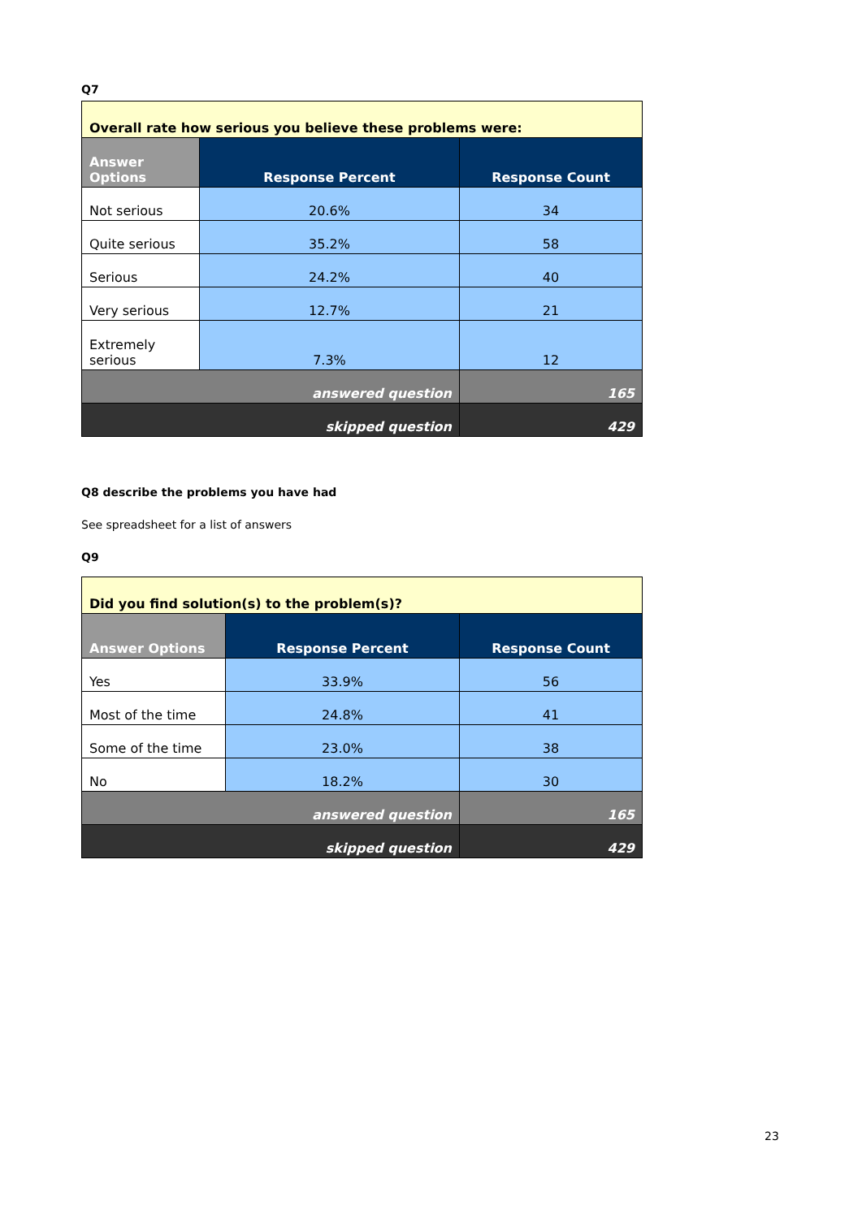Q7
| Overall rate how serious you believe these problems were: | | |
| --- | --- | --- |
| Answer Options | Response Percent | Response Count |
| Not serious | 20.6% | 34 |
| Quite serious | 35.2% | 58 |
| Serious | 24.2% | 40 |
| Very serious | 12.7% | 21 |
| Extremely serious | 7.3% | 12 |
| answered question | | 165 |
| skipped question | | 429 |
Q8 describe the problems you have had
See spreadsheet for a list of answers
Q9
| Did you find solution(s) to the problem(s)? | | |
| --- | --- | --- |
| Answer Options | Response Percent | Response Count |
| Yes | 33.9% | 56 |
| Most of the time | 24.8% | 41 |
| Some of the time | 23.0% | 38 |
| No | 18.2% | 30 |
| answered question | | 165 |
| skipped question | | 429 |
23